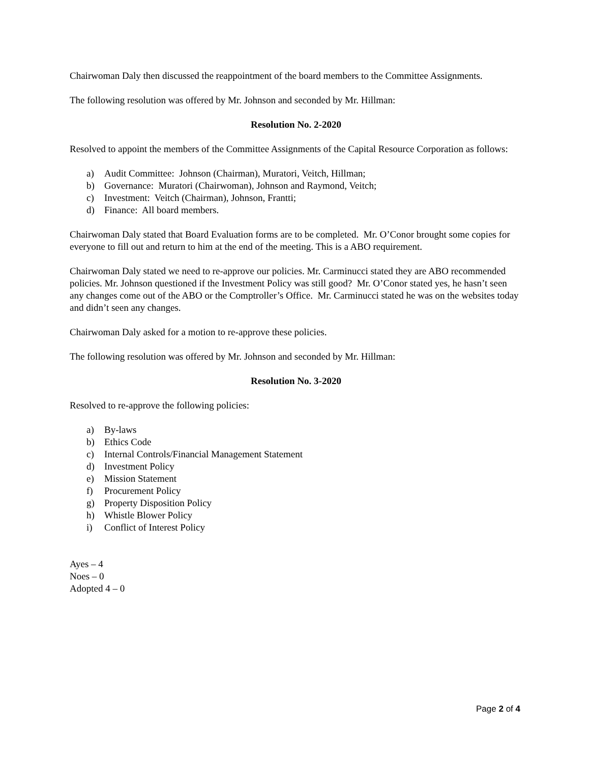Chairwoman Daly then discussed the reappointment of the board members to the Committee Assignments.
The following resolution was offered by Mr. Johnson and seconded by Mr. Hillman:
Resolution No. 2-2020
Resolved to appoint the members of the Committee Assignments of the Capital Resource Corporation as follows:
a) Audit Committee: Johnson (Chairman), Muratori, Veitch, Hillman;
b) Governance: Muratori (Chairwoman), Johnson and Raymond, Veitch;
c) Investment: Veitch (Chairman), Johnson, Frantti;
d) Finance: All board members.
Chairwoman Daly stated that Board Evaluation forms are to be completed. Mr. O’Conor brought some copies for everyone to fill out and return to him at the end of the meeting. This is a ABO requirement.
Chairwoman Daly stated we need to re-approve our policies. Mr. Carminucci stated they are ABO recommended policies. Mr. Johnson questioned if the Investment Policy was still good? Mr. O’Conor stated yes, he hasn’t seen any changes come out of the ABO or the Comptroller’s Office. Mr. Carminucci stated he was on the websites today and didn’t seen any changes.
Chairwoman Daly asked for a motion to re-approve these policies.
The following resolution was offered by Mr. Johnson and seconded by Mr. Hillman:
Resolution No. 3-2020
Resolved to re-approve the following policies:
a) By-laws
b) Ethics Code
c) Internal Controls/Financial Management Statement
d) Investment Policy
e) Mission Statement
f) Procurement Policy
g) Property Disposition Policy
h) Whistle Blower Policy
i) Conflict of Interest Policy
Ayes – 4
Noes – 0
Adopted 4 – 0
Page 2 of 4